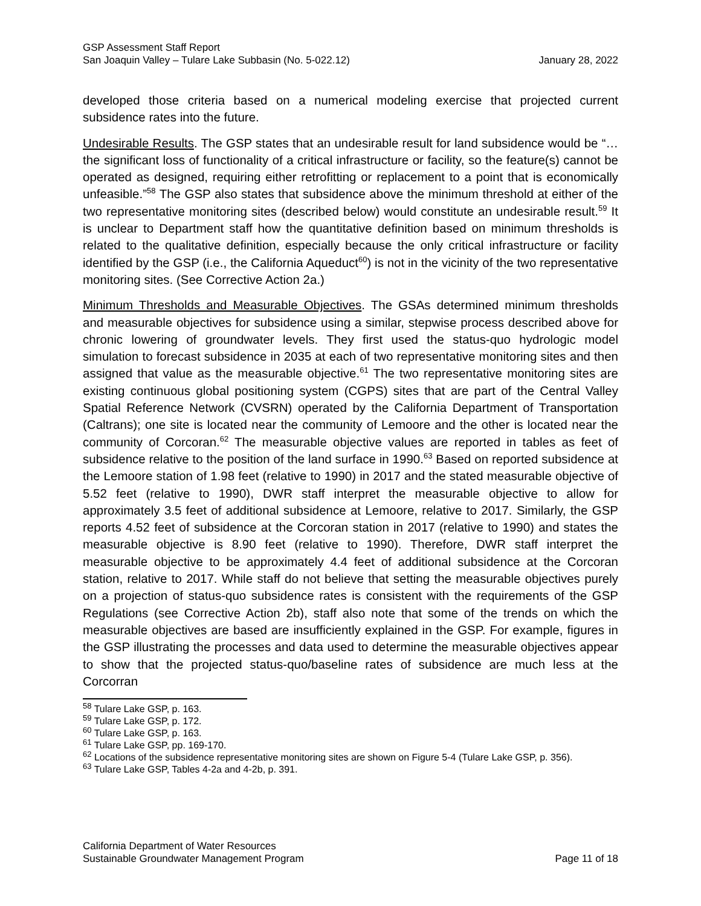GSP Assessment Staff Report
San Joaquin Valley – Tulare Lake Subbasin (No. 5-022.12) January 28, 2022
developed those criteria based on a numerical modeling exercise that projected current subsidence rates into the future.
Undesirable Results. The GSP states that an undesirable result for land subsidence would be “…the significant loss of functionality of a critical infrastructure or facility, so the feature(s) cannot be operated as designed, requiring either retrofitting or replacement to a point that is economically unfeasible.”<sup>58</sup> The GSP also states that subsidence above the minimum threshold at either of the two representative monitoring sites (described below) would constitute an undesirable result.<sup>59</sup> It is unclear to Department staff how the quantitative definition based on minimum thresholds is related to the qualitative definition, especially because the only critical infrastructure or facility identified by the GSP (i.e., the California Aqueduct<sup>60</sup>) is not in the vicinity of the two representative monitoring sites. (See Corrective Action 2a.)
Minimum Thresholds and Measurable Objectives. The GSAs determined minimum thresholds and measurable objectives for subsidence using a similar, stepwise process described above for chronic lowering of groundwater levels. They first used the status-quo hydrologic model simulation to forecast subsidence in 2035 at each of two representative monitoring sites and then assigned that value as the measurable objective.<sup>61</sup> The two representative monitoring sites are existing continuous global positioning system (CGPS) sites that are part of the Central Valley Spatial Reference Network (CVSRN) operated by the California Department of Transportation (Caltrans); one site is located near the community of Lemoore and the other is located near the community of Corcoran.<sup>62</sup> The measurable objective values are reported in tables as feet of subsidence relative to the position of the land surface in 1990.<sup>63</sup> Based on reported subsidence at the Lemoore station of 1.98 feet (relative to 1990) in 2017 and the stated measurable objective of 5.52 feet (relative to 1990), DWR staff interpret the measurable objective to allow for approximately 3.5 feet of additional subsidence at Lemoore, relative to 2017. Similarly, the GSP reports 4.52 feet of subsidence at the Corcoran station in 2017 (relative to 1990) and states the measurable objective is 8.90 feet (relative to 1990). Therefore, DWR staff interpret the measurable objective to be approximately 4.4 feet of additional subsidence at the Corcoran station, relative to 2017. While staff do not believe that setting the measurable objectives purely on a projection of status-quo subsidence rates is consistent with the requirements of the GSP Regulations (see Corrective Action 2b), staff also note that some of the trends on which the measurable objectives are based are insufficiently explained in the GSP. For example, figures in the GSP illustrating the processes and data used to determine the measurable objectives appear to show that the projected status-quo/baseline rates of subsidence are much less at the Corcorran
<sup>58</sup> Tulare Lake GSP, p. 163.
<sup>59</sup> Tulare Lake GSP, p. 172.
<sup>60</sup> Tulare Lake GSP, p. 163.
<sup>61</sup> Tulare Lake GSP, pp. 169-170.
<sup>62</sup> Locations of the subsidence representative monitoring sites are shown on Figure 5-4 (Tulare Lake GSP, p. 356).
<sup>63</sup> Tulare Lake GSP, Tables 4-2a and 4-2b, p. 391.
California Department of Water Resources
Sustainable Groundwater Management Program Page 11 of 18